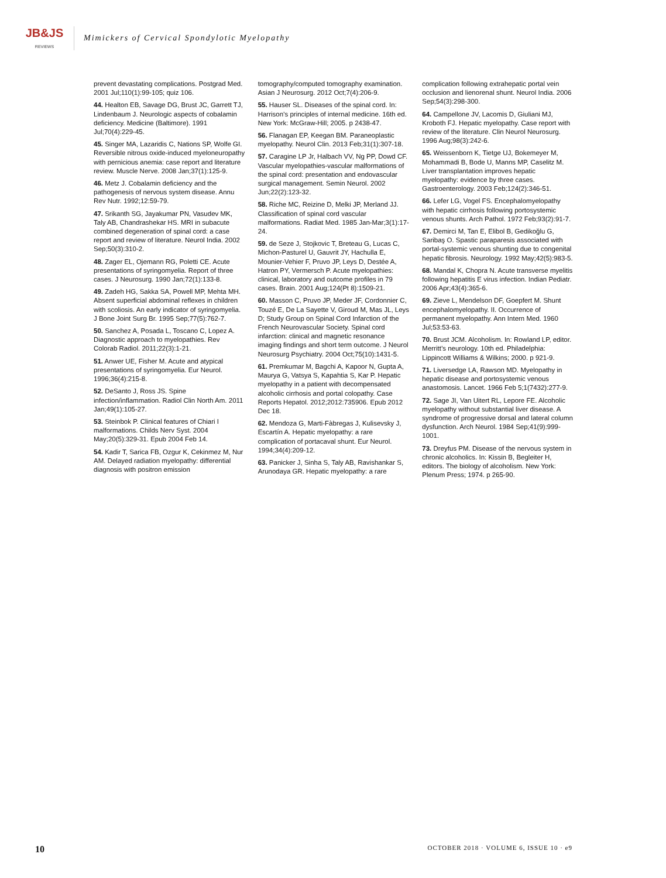JB&JS
REVIEWS
Mimickers of Cervical Spondylotic Myelopathy
prevent devastating complications. Postgrad Med. 2001 Jul;110(1):99-105; quiz 106.
44. Healton EB, Savage DG, Brust JC, Garrett TJ, Lindenbaum J. Neurologic aspects of cobalamin deficiency. Medicine (Baltimore). 1991 Jul;70(4):229-45.
45. Singer MA, Lazaridis C, Nations SP, Wolfe GI. Reversible nitrous oxide-induced myeloneuropathy with pernicious anemia: case report and literature review. Muscle Nerve. 2008 Jan;37(1):125-9.
46. Metz J. Cobalamin deficiency and the pathogenesis of nervous system disease. Annu Rev Nutr. 1992;12:59-79.
47. Srikanth SG, Jayakumar PN, Vasudev MK, Taly AB, Chandrashekar HS. MRI in subacute combined degeneration of spinal cord: a case report and review of literature. Neurol India. 2002 Sep;50(3):310-2.
48. Zager EL, Ojemann RG, Poletti CE. Acute presentations of syringomyelia. Report of three cases. J Neurosurg. 1990 Jan;72(1):133-8.
49. Zadeh HG, Sakka SA, Powell MP, Mehta MH. Absent superficial abdominal reflexes in children with scoliosis. An early indicator of syringomyelia. J Bone Joint Surg Br. 1995 Sep;77(5):762-7.
50. Sanchez A, Posada L, Toscano C, Lopez A. Diagnostic approach to myelopathies. Rev Colorab Radiol. 2011;22(3):1-21.
51. Anwer UE, Fisher M. Acute and atypical presentations of syringomyelia. Eur Neurol. 1996;36(4):215-8.
52. DeSanto J, Ross JS. Spine infection/inflammation. Radiol Clin North Am. 2011 Jan;49(1):105-27.
53. Steinbok P. Clinical features of Chiari I malformations. Childs Nerv Syst. 2004 May;20(5):329-31. Epub 2004 Feb 14.
54. Kadir T, Sarica FB, Ozgur K, Cekinmez M, Nur AM. Delayed radiation myelopathy: differential diagnosis with positron emission tomography/computed tomography examination. Asian J Neurosurg. 2012 Oct;7(4):206-9.
55. Hauser SL. Diseases of the spinal cord. In: Harrison’s principles of internal medicine. 16th ed. New York: McGraw-Hill; 2005. p 2438-47.
56. Flanagan EP, Keegan BM. Paraneoplastic myelopathy. Neurol Clin. 2013 Feb;31(1):307-18.
57. Caragine LP Jr, Halbach VV, Ng PP, Dowd CF. Vascular myelopathies-vascular malformations of the spinal cord: presentation and endovascular surgical management. Semin Neurol. 2002 Jun;22(2):123-32.
58. Riche MC, Reizine D, Melki JP, Merland JJ. Classification of spinal cord vascular malformations. Radiat Med. 1985 Jan-Mar;3(1):17-24.
59. de Seze J, Stojkovic T, Breteau G, Lucas C, Michon-Pasturel U, Gauvrit JY, Hachulla E, Mounier-Vehier F, Pruvo JP, Leys D, Destée A, Hatron PY, Vermersch P. Acute myelopathies: clinical, laboratory and outcome profiles in 79 cases. Brain. 2001 Aug;124(Pt 8):1509-21.
60. Masson C, Pruvo JP, Meder JF, Cordonnier C, Touzé E, De La Sayette V, Giroud M, Mas JL, Leys D; Study Group on Spinal Cord Infarction of the French Neurovascular Society. Spinal cord infarction: clinical and magnetic resonance imaging findings and short term outcome. J Neurol Neurosurg Psychiatry. 2004 Oct;75(10):1431-5.
61. Premkumar M, Bagchi A, Kapoor N, Gupta A, Maurya G, Vatsya S, Kapahtia S, Kar P. Hepatic myelopathy in a patient with decompensated alcoholic cirrhosis and portal colopathy. Case Reports Hepatol. 2012;2012:735906. Epub 2012 Dec 18.
62. Mendoza G, Marti-Fàbregas J, Kulisevsky J, Escartín A. Hepatic myelopathy: a rare complication of portacaval shunt. Eur Neurol. 1994;34(4):209-12.
63. Panicker J, Sinha S, Taly AB, Ravishankar S, Arunodaya GR. Hepatic myelopathy: a rare complication following extrahepatic portal vein occlusion and lienorenal shunt. Neurol India. 2006 Sep;54(3):298-300.
64. Campellone JV, Lacomis D, Giuliani MJ, Kroboth FJ. Hepatic myelopathy. Case report with review of the literature. Clin Neurol Neurosurg. 1996 Aug;98(3):242-6.
65. Weissenborn K, Tietge UJ, Bokemeyer M, Mohammadi B, Bode U, Manns MP, Caselitz M. Liver transplantation improves hepatic myelopathy: evidence by three cases. Gastroenterology. 2003 Feb;124(2):346-51.
66. Lefer LG, Vogel FS. Encephalomyelopathy with hepatic cirrhosis following portosystemic venous shunts. Arch Pathol. 1972 Feb;93(2):91-7.
67. Demirci M, Tan E, Elibol B, Gedikoğlu G, Saribaş O. Spastic paraparesis associated with portal-systemic venous shunting due to congenital hepatic fibrosis. Neurology. 1992 May;42(5):983-5.
68. Mandal K, Chopra N. Acute transverse myelitis following hepatitis E virus infection. Indian Pediatr. 2006 Apr;43(4):365-6.
69. Zieve L, Mendelson DF, Goepfert M. Shunt encephalomyelopathy. II. Occurrence of permanent myelopathy. Ann Intern Med. 1960 Jul;53:53-63.
70. Brust JCM. Alcoholism. In: Rowland LP, editor. Merritt’s neurology. 10th ed. Philadelphia: Lippincott Williams & Wilkins; 2000. p 921-9.
71. Liversedge LA, Rawson MD. Myelopathy in hepatic disease and portosystemic venous anastomosis. Lancet. 1966 Feb 5;1(7432):277-9.
72. Sage JI, Van Uitert RL, Lepore FE. Alcoholic myelopathy without substantial liver disease. A syndrome of progressive dorsal and lateral column dysfunction. Arch Neurol. 1984 Sep;41(9):999-1001.
73. Dreyfus PM. Disease of the nervous system in chronic alcoholics. In: Kissin B, Begleiter H, editors. The biology of alcoholism. New York: Plenum Press; 1974. p 265-90.
10 OCTOBER 2018 · VOLUME 6, ISSUE 10 · e9